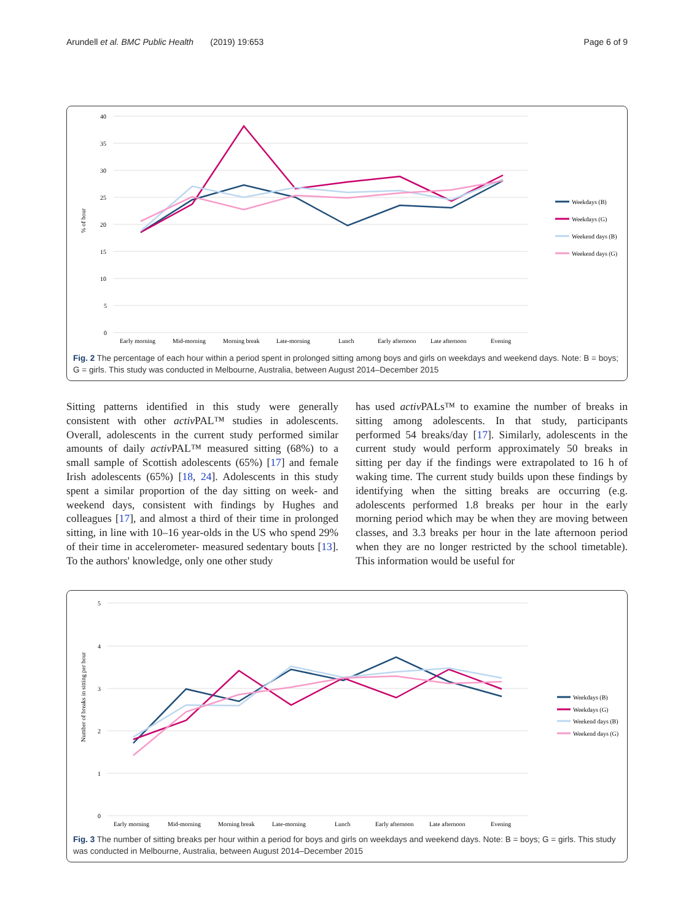Arundell et al. BMC Public Health (2019) 19:653 Page 6 of 9
40
35
30
25
20
15
10
5
0
% of hour
Early morning
Mid-morning
Morning break
Late-morning
Lunch
Early afternoon
Late afternoon
Evening
Weekdays (B)
Weekdays (G)
Weekend days (B)
Weekend days (G)
Fig. 2 The percentage of each hour within a period spent in prolonged sitting among boys and girls on weekdays and weekend days. Note: B = boys; G = girls. This study was conducted in Melbourne, Australia, between August 2014–December 2015
Sitting patterns identified in this study were generally consistent with other activ PAL™ studies in adolescents. Overall, adolescents in the current study performed similar amounts of daily activ PAL™ measured sitting (68%) to a small sample of Scottish adolescents (65%) [17] and female Irish adolescents (65%) [18, 24]. Adolescents in this study spent a similar proportion of the day sitting on week- and weekend days, consistent with findings by Hughes and colleagues [17], and almost a third of their time in prolonged sitting, in line with 10–16 year-olds in the US who spend 29% of their time in accelerometer- measured sedentary bouts [13]. To the authors' knowledge, only one other study
has used activ PALs™ to examine the number of breaks in sitting among adolescents. In that study, participants performed 54 breaks/day [17]. Similarly, adolescents in the current study would perform approximately 50 breaks in sitting per day if the findings were extrapolated to 16 h of waking time. The current study builds upon these findings by identifying when the sitting breaks are occurring (e.g. adolescents performed 1.8 breaks per hour in the early morning period which may be when they are moving between classes, and 3.3 breaks per hour in the late afternoon period when they are no longer restricted by the school timetable). This information would be useful for
5
4
3
2
1
0
Number of breaks in sitting per hour
Early morning
Mid-morning
Morning break
Late-morning
Lunch
Early afternoon
Late afternoon
Evening
Weekdays (B)
Weekdays (G)
Weekend days (B)
Weekend days (G)
Fig. 3 The number of sitting breaks per hour within a period for boys and girls on weekdays and weekend days. Note: B = boys; G = girls. This study was conducted in Melbourne, Australia, between August 2014–December 2015